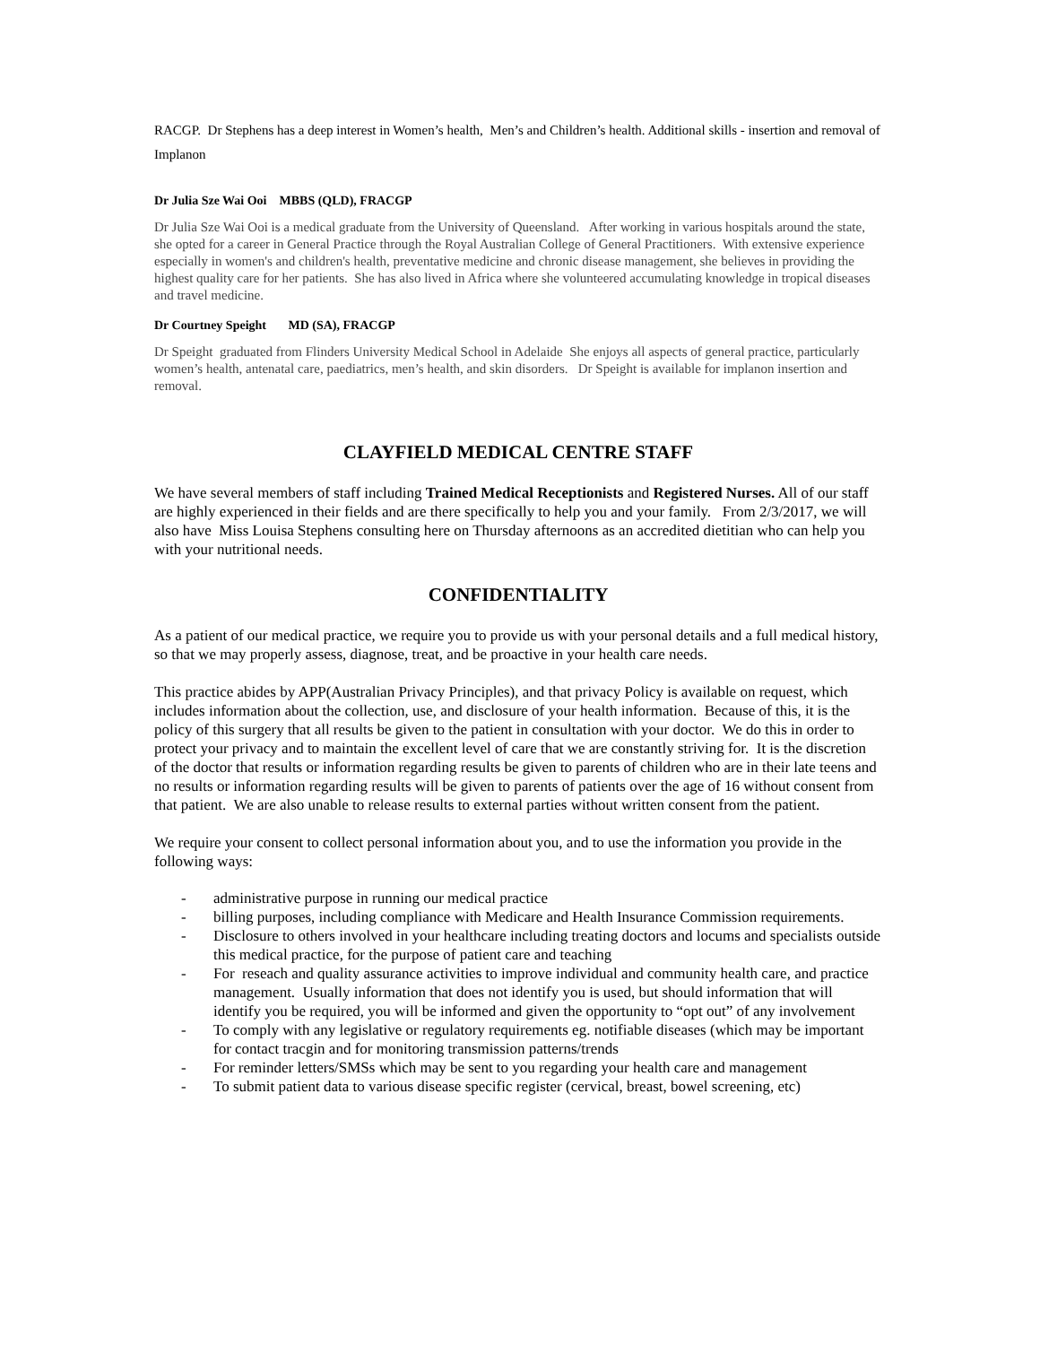RACGP. Dr Stephens has a deep interest in Women’s health, Men’s and Children’s health. Additional skills - insertion and removal of Implanon
Dr Julia Sze Wai Ooi MBBS (QLD), FRACGP
Dr Julia Sze Wai Ooi is a medical graduate from the University of Queensland. After working in various hospitals around the state, she opted for a career in General Practice through the Royal Australian College of General Practitioners. With extensive experience especially in women's and children's health, preventative medicine and chronic disease management, she believes in providing the highest quality care for her patients. She has also lived in Africa where she volunteered accumulating knowledge in tropical diseases and travel medicine.
Dr Courtney Speight MD (SA), FRACGP
Dr Speight graduated from Flinders University Medical School in Adelaide She enjoys all aspects of general practice, particularly women’s health, antenatal care, paediatrics, men’s health, and skin disorders. Dr Speight is available for implanon insertion and removal.
CLAYFIELD MEDICAL CENTRE STAFF
We have several members of staff including Trained Medical Receptionists and Registered Nurses. All of our staff are highly experienced in their fields and are there specifically to help you and your family. From 2/3/2017, we will also have Miss Louisa Stephens consulting here on Thursday afternoons as an accredited dietitian who can help you with your nutritional needs.
CONFIDENTIALITY
As a patient of our medical practice, we require you to provide us with your personal details and a full medical history, so that we may properly assess, diagnose, treat, and be proactive in your health care needs.
This practice abides by APP(Australian Privacy Principles), and that privacy Policy is available on request, which includes information about the collection, use, and disclosure of your health information. Because of this, it is the policy of this surgery that all results be given to the patient in consultation with your doctor. We do this in order to protect your privacy and to maintain the excellent level of care that we are constantly striving for. It is the discretion of the doctor that results or information regarding results be given to parents of children who are in their late teens and no results or information regarding results will be given to parents of patients over the age of 16 without consent from that patient. We are also unable to release results to external parties without written consent from the patient.
We require your consent to collect personal information about you, and to use the information you provide in the following ways:
- administrative purpose in running our medical practice
- billing purposes, including compliance with Medicare and Health Insurance Commission requirements.
- Disclosure to others involved in your healthcare including treating doctors and locums and specialists outside this medical practice, for the purpose of patient care and teaching
- For reseach and quality assurance activities to improve individual and community health care, and practice management. Usually information that does not identify you is used, but should information that will identify you be required, you will be informed and given the opportunity to “opt out” of any involvement
- To comply with any legislative or regulatory requirements eg. notifiable diseases (which may be important for contact tracgin and for monitoring transmission patterns/trends
- For reminder letters/SMSs which may be sent to you regarding your health care and management
- To submit patient data to various disease specific register (cervical, breast, bowel screening, etc)